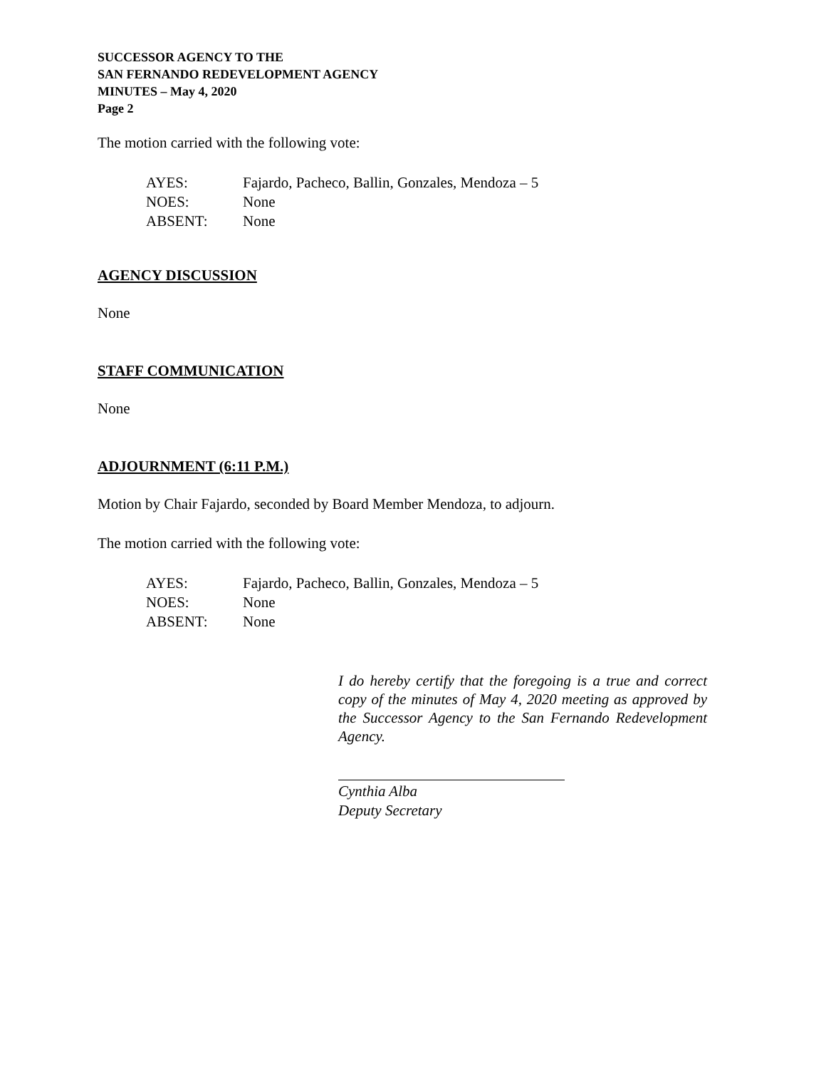SUCCESSOR AGENCY TO THE
SAN FERNANDO REDEVELOPMENT AGENCY
MINUTES – May 4, 2020
Page 2
The motion carried with the following vote:
| AYES: | Fajardo, Pacheco, Ballin, Gonzales, Mendoza – 5 |
| NOES: | None |
| ABSENT: | None |
AGENCY DISCUSSION
None
STAFF COMMUNICATION
None
ADJOURNMENT (6:11 P.M.)
Motion by Chair Fajardo, seconded by Board Member Mendoza, to adjourn.
The motion carried with the following vote:
| AYES: | Fajardo, Pacheco, Ballin, Gonzales, Mendoza – 5 |
| NOES: | None |
| ABSENT: | None |
I do hereby certify that the foregoing is a true and correct copy of the minutes of May 4, 2020 meeting as approved by the Successor Agency to the San Fernando Redevelopment Agency.
Cynthia Alba
Deputy Secretary